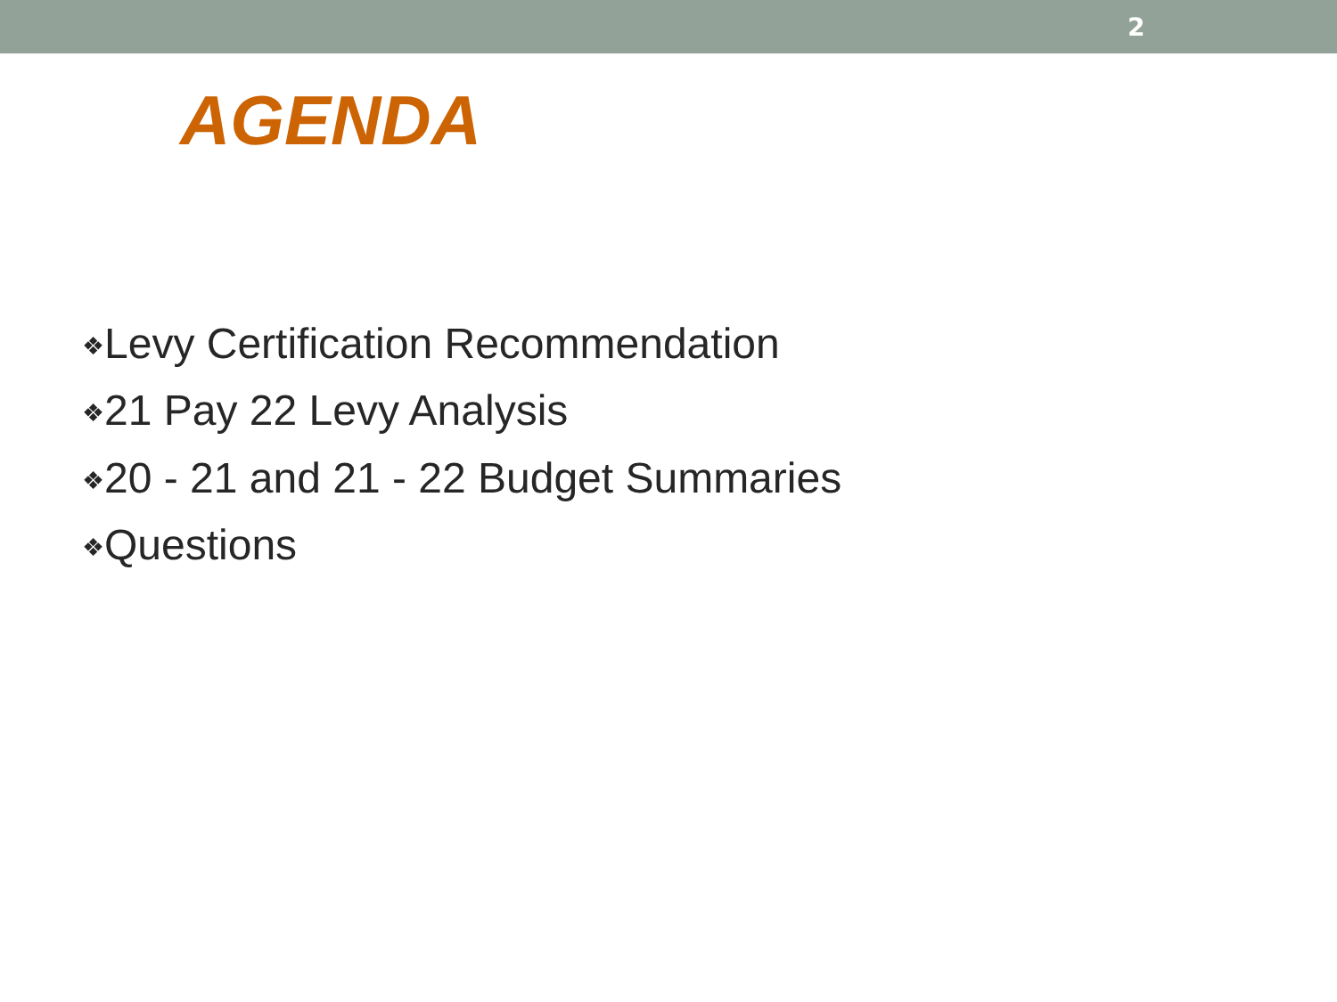2
AGENDA
❖Levy Certification Recommendation
❖21 Pay 22 Levy Analysis
❖20 - 21 and 21 - 22 Budget Summaries
❖Questions